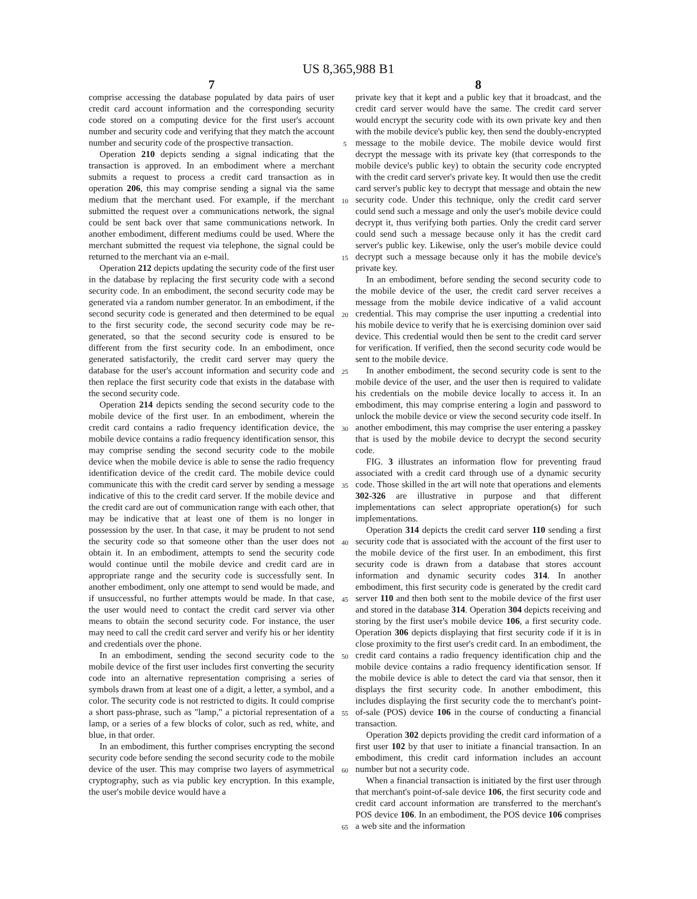US 8,365,988 B1
7
comprise accessing the database populated by data pairs of user credit card account information and the corresponding security code stored on a computing device for the first user's account number and security code and verifying that they match the account number and security code of the prospective transaction.
Operation 210 depicts sending a signal indicating that the transaction is approved. In an embodiment where a merchant submits a request to process a credit card transaction as in operation 206, this may comprise sending a signal via the same medium that the merchant used. For example, if the merchant submitted the request over a communications network, the signal could be sent back over that same communications network. In another embodiment, different mediums could be used. Where the merchant submitted the request via telephone, the signal could be returned to the merchant via an e-mail.
Operation 212 depicts updating the security code of the first user in the database by replacing the first security code with a second security code. In an embodiment, the second security code may be generated via a random number generator. In an embodiment, if the second security code is generated and then determined to be equal to the first security code, the second security code may be re-generated, so that the second security code is ensured to be different from the first security code. In an embodiment, once generated satisfactorily, the credit card server may query the database for the user's account information and security code and then replace the first security code that exists in the database with the second security code.
Operation 214 depicts sending the second security code to the mobile device of the first user. In an embodiment, wherein the credit card contains a radio frequency identification device, the mobile device contains a radio frequency identification sensor, this may comprise sending the second security code to the mobile device when the mobile device is able to sense the radio frequency identification device of the credit card. The mobile device could communicate this with the credit card server by sending a message indicative of this to the credit card server. If the mobile device and the credit card are out of communication range with each other, that may be indicative that at least one of them is no longer in possession by the user. In that case, it may be prudent to not send the security code so that someone other than the user does not obtain it. In an embodiment, attempts to send the security code would continue until the mobile device and credit card are in appropriate range and the security code is successfully sent. In another embodiment, only one attempt to send would be made, and if unsuccessful, no further attempts would be made. In that case, the user would need to contact the credit card server via other means to obtain the second security code. For instance, the user may need to call the credit card server and verify his or her identity and credentials over the phone.
In an embodiment, sending the second security code to the mobile device of the first user includes first converting the security code into an alternative representation comprising a series of symbols drawn from at least one of a digit, a letter, a symbol, and a color. The security code is not restricted to digits. It could comprise a short pass-phrase, such as "lamp," a pictorial representation of a lamp, or a series of a few blocks of color, such as red, white, and blue, in that order.
In an embodiment, this further comprises encrypting the second security code before sending the second security code to the mobile device of the user. This may comprise two layers of asymmetrical cryptography, such as via public key encryption. In this example, the user's mobile device would have a
5
10
15
20
25
30
35
40
45
50
55
60
65
8
private key that it kept and a public key that it broadcast, and the credit card server would have the same. The credit card server would encrypt the security code with its own private key and then with the mobile device's public key, then send the doubly-encrypted message to the mobile device. The mobile device would first decrypt the message with its private key (that corresponds to the mobile device's public key) to obtain the security code encrypted with the credit card server's private key. It would then use the credit card server's public key to decrypt that message and obtain the new security code. Under this technique, only the credit card server could send such a message and only the user's mobile device could decrypt it, thus verifying both parties. Only the credit card server could send such a message because only it has the credit card server's public key. Likewise, only the user's mobile device could decrypt such a message because only it has the mobile device's private key.
In an embodiment, before sending the second security code to the mobile device of the user, the credit card server receives a message from the mobile device indicative of a valid account credential. This may comprise the user inputting a credential into his mobile device to verify that he is exercising dominion over said device. This credential would then be sent to the credit card server for verification. If verified, then the second security code would be sent to the mobile device.
In another embodiment, the second security code is sent to the mobile device of the user, and the user then is required to validate his credentials on the mobile device locally to access it. In an embodiment, this may comprise entering a login and password to unlock the mobile device or view the second security code itself. In another embodiment, this may comprise the user entering a passkey that is used by the mobile device to decrypt the second security code.
FIG. 3 illustrates an information flow for preventing fraud associated with a credit card through use of a dynamic security code. Those skilled in the art will note that operations and elements 302-326 are illustrative in purpose and that different implementations can select appropriate operation(s) for such implementations.
Operation 314 depicts the credit card server 110 sending a first security code that is associated with the account of the first user to the mobile device of the first user. In an embodiment, this first security code is drawn from a database that stores account information and dynamic security codes 314. In another embodiment, this first security code is generated by the credit card server 110 and then both sent to the mobile device of the first user and stored in the database 314. Operation 304 depicts receiving and storing by the first user's mobile device 106, a first security code. Operation 306 depicts displaying that first security code if it is in close proximity to the first user's credit card. In an embodiment, the credit card contains a radio frequency identification chip and the mobile device contains a radio frequency identification sensor. If the mobile device is able to detect the card via that sensor, then it displays the first security code. In another embodiment, this includes displaying the first security code the to merchant's point-of-sale (POS) device 106 in the course of conducting a financial transaction.
Operation 302 depicts providing the credit card information of a first user 102 by that user to initiate a financial transaction. In an embodiment, this credit card information includes an account number but not a security code.
When a financial transaction is initiated by the first user through that merchant's point-of-sale device 106, the first security code and credit card account information are transferred to the merchant's POS device 106. In an embodiment, the POS device 106 comprises a web site and the information